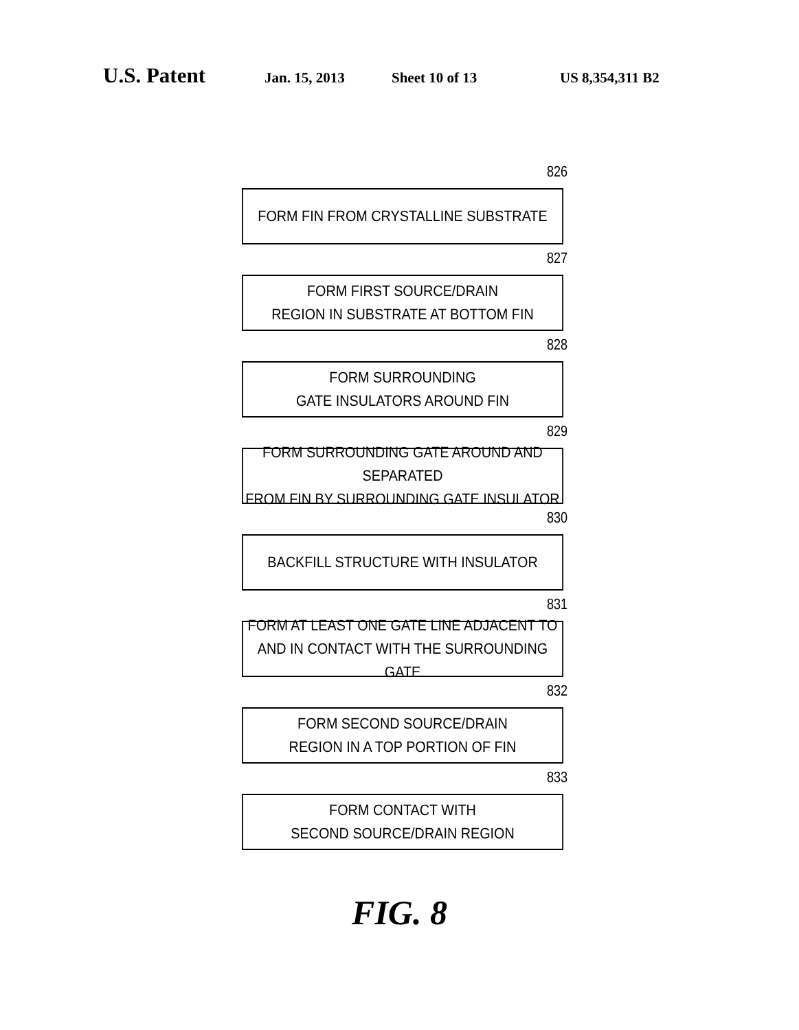U.S. Patent
Jan. 15, 2013 Sheet 10 of 13 US 8,354,311 B2
826
FORM FIN FROM CRYSTALLINE SUBSTRATE
827
FORM FIRST SOURCE/DRAIN
REGION IN SUBSTRATE AT BOTTOM FIN
828
FORM SURROUNDING
GATE INSULATORS AROUND FIN
829
FORM SURROUNDING GATE AROUND AND SEPARATED
FROM FIN BY SURROUNDING GATE INSULATOR
830
BACKFILL STRUCTURE WITH INSULATOR
831
FORM AT LEAST ONE GATE LINE ADJACENT TO
AND IN CONTACT WITH THE SURROUNDING GATE
832
FORM SECOND SOURCE/DRAIN
REGION IN A TOP PORTION OF FIN
833
FORM CONTACT WITH
SECOND SOURCE/DRAIN REGION
FIG. 8